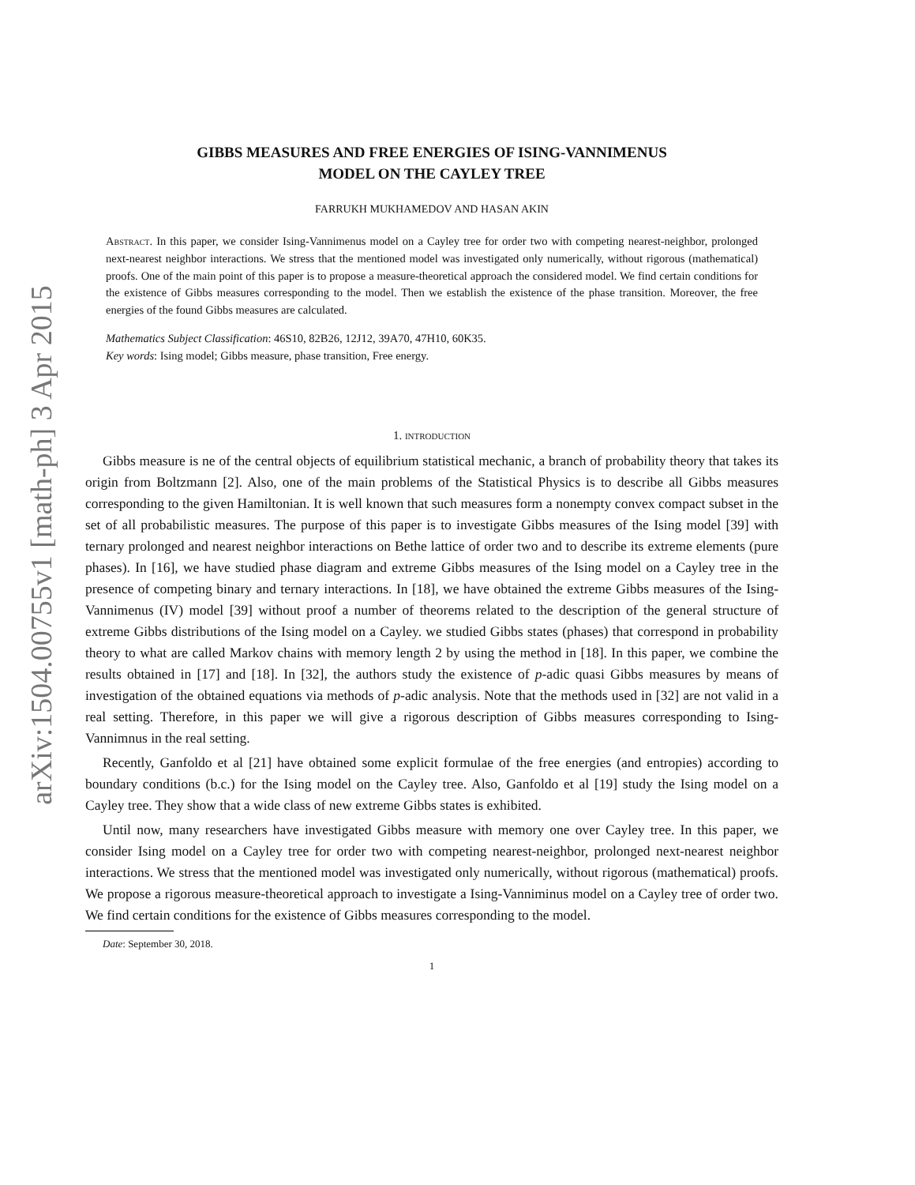arXiv:1504.00755v1 [math-ph] 3 Apr 2015
GIBBS MEASURES AND FREE ENERGIES OF ISING-VANNIMENUS
MODEL ON THE CAYLEY TREE
FARRUKH MUKHAMEDOV AND HASAN AKIN
Abstract. In this paper, we consider Ising-Vannimenus model on a Cayley tree for order two with competing nearest-neighbor, prolonged next-nearest neighbor interactions. We stress that the mentioned model was investigated only numerically, without rigorous (mathematical) proofs. One of the main point of this paper is to propose a measure-theoretical approach the considered model. We find certain conditions for the existence of Gibbs measures corresponding to the model. Then we establish the existence of the phase transition. Moreover, the free energies of the found Gibbs measures are calculated.
Mathematics Subject Classification: 46S10, 82B26, 12J12, 39A70, 47H10, 60K35.
Key words: Ising model; Gibbs measure, phase transition, Free energy.
1. introduction
Gibbs measure is ne of the central objects of equilibrium statistical mechanic, a branch of probability theory that takes its origin from Boltzmann [2]. Also, one of the main problems of the Statistical Physics is to describe all Gibbs measures corresponding to the given Hamiltonian. It is well known that such measures form a nonempty convex compact subset in the set of all probabilistic measures. The purpose of this paper is to investigate Gibbs measures of the Ising model [39] with ternary prolonged and nearest neighbor interactions on Bethe lattice of order two and to describe its extreme elements (pure phases). In [16], we have studied phase diagram and extreme Gibbs measures of the Ising model on a Cayley tree in the presence of competing binary and ternary interactions. In [18], we have obtained the extreme Gibbs measures of the Ising-Vannimenus (IV) model [39] without proof a number of theorems related to the description of the general structure of extreme Gibbs distributions of the Ising model on a Cayley. we studied Gibbs states (phases) that correspond in probability theory to what are called Markov chains with memory length 2 by using the method in [18]. In this paper, we combine the results obtained in [17] and [18]. In [32], the authors study the existence of p-adic quasi Gibbs measures by means of investigation of the obtained equations via methods of p-adic analysis. Note that the methods used in [32] are not valid in a real setting. Therefore, in this paper we will give a rigorous description of Gibbs measures corresponding to Ising-Vannimnus in the real setting.
Recently, Ganfoldo et al [21] have obtained some explicit formulae of the free energies (and entropies) according to boundary conditions (b.c.) for the Ising model on the Cayley tree. Also, Ganfoldo et al [19] study the Ising model on a Cayley tree. They show that a wide class of new extreme Gibbs states is exhibited.
Until now, many researchers have investigated Gibbs measure with memory one over Cayley tree. In this paper, we consider Ising model on a Cayley tree for order two with competing nearest-neighbor, prolonged next-nearest neighbor interactions. We stress that the mentioned model was investigated only numerically, without rigorous (mathematical) proofs. We propose a rigorous measure-theoretical approach to investigate a Ising-Vanniminus model on a Cayley tree of order two. We find certain conditions for the existence of Gibbs measures corresponding to the model.
Date: September 30, 2018.
1